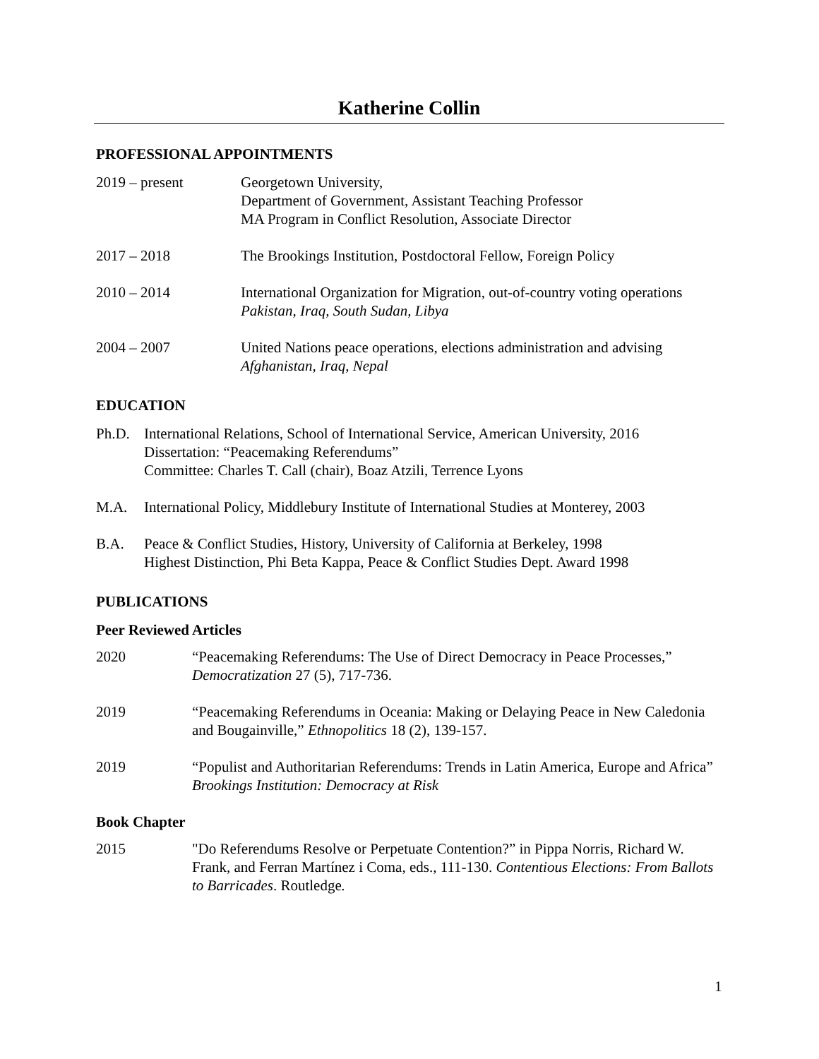Katherine Collin
PROFESSIONAL APPOINTMENTS
2019 – present Georgetown University,
Department of Government, Assistant Teaching Professor
MA Program in Conflict Resolution, Associate Director
2017 – 2018 The Brookings Institution, Postdoctoral Fellow, Foreign Policy
2010 – 2014 International Organization for Migration, out-of-country voting operations
Pakistan, Iraq, South Sudan, Libya
2004 – 2007 United Nations peace operations, elections administration and advising
Afghanistan, Iraq, Nepal
EDUCATION
Ph.D. International Relations, School of International Service, American University, 2016
Dissertation: “Peacemaking Referendums”
Committee: Charles T. Call (chair), Boaz Atzili, Terrence Lyons
M.A. International Policy, Middlebury Institute of International Studies at Monterey, 2003
B.A. Peace & Conflict Studies, History, University of California at Berkeley, 1998
Highest Distinction, Phi Beta Kappa, Peace & Conflict Studies Dept. Award 1998
PUBLICATIONS
Peer Reviewed Articles
2020 “Peacemaking Referendums: The Use of Direct Democracy in Peace Processes,”
Democratization 27 (5), 717-736.
2019 “Peacemaking Referendums in Oceania: Making or Delaying Peace in New Caledonia and Bougainville,” Ethnopolitics 18 (2), 139-157.
2019 “Populist and Authoritarian Referendums: Trends in Latin America, Europe and Africa” Brookings Institution: Democracy at Risk
Book Chapter
2015 "Do Referendums Resolve or Perpetuate Contention?” in Pippa Norris, Richard W. Frank, and Ferran Martínez i Coma, eds., 111-130. Contentious Elections: From Ballots to Barricades. Routledge.
1